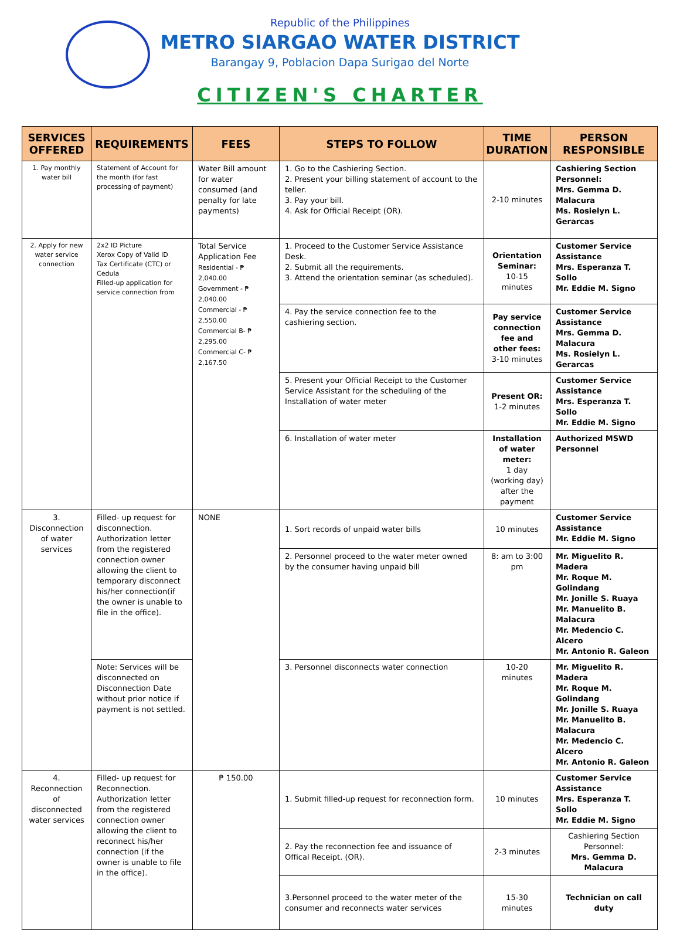Republic of the Philippines
METRO SIARGAO WATER DISTRICT
Barangay 9, Poblacion Dapa Surigao del Norte
CITIZEN'S CHARTER
| SERVICES OFFERED | REQUIREMENTS | FEES | STEPS TO FOLLOW | TIME DURATION | PERSON RESPONSIBLE |
| --- | --- | --- | --- | --- | --- |
| 1. Pay monthly water bill | Statement of Account for the month (for fast processing of payment) | Water Bill amount for water consumed (and penalty for late payments) | 1. Go to the Cashiering Section. 2. Present your billing statement of account to the teller. 3. Pay your bill. 4. Ask for Official Receipt (OR). | 2-10 minutes | Cashiering Section Personnel: Mrs. Gemma D. Malacura Ms. Rosielyn L. Gerarcas |
| 2. Apply for new water service connection | 2x2 ID Picture Xerox Copy of Valid ID Tax Certificate (CTC) or Cedula Filled-up application for service connection from | Total Service Application Fee Residential - ₱ 2,040.00 Government - ₱ 2,040.00 Commercial - ₱ 2,550.00 Commercial B- ₱ 2,295.00 Commercial C- ₱ 2,167.50 | 1. Proceed to the Customer Service Assistance Desk. 2. Submit all the requirements. 3. Attend the orientation seminar (as scheduled). | Orientation Seminar: 10-15 minutes | Customer Service Assistance Mrs. Esperanza T. Sollo Mr. Eddie M. Signo |
| | | | 4. Pay the service connection fee to the cashiering section. | Pay service connection fee and other fees: 3-10 minutes | Customer Service Assistance Mrs. Gemma D. Malacura Ms. Rosielyn L. Gerarcas |
| | | | 5. Present your Official Receipt to the Customer Service Assistant for the scheduling of the Installation of water meter | Present OR: 1-2 minutes | Customer Service Assistance Mrs. Esperanza T. Sollo Mr. Eddie M. Signo |
| | | | 6. Installation of water meter | Installation of water meter: 1 day (working day) after the payment | Authorized MSWD Personnel |
| 3. Disconnection of water services | Filled- up request for disconnection. Authorization letter from the registered connection owner allowing the client to temporary disconnect his/her connection(if the owner is unable to file in the office). | NONE | 1. Sort records of unpaid water bills | 10 minutes | Customer Service Assistance Mr. Eddie M. Signo |
| | | | 2. Personnel proceed to the water meter owned by the consumer having unpaid bill | 8: am to 3:00 pm | Mr. Miguelito R. Madera Mr. Roque M. Golindang Mr. Jonille S. Ruaya Mr. Manuelito B. Malacura Mr. Medencio C. Alcero Mr. Antonio R. Galeon |
| | Note: Services will be disconnected on Disconnection Date without prior notice if payment is not settled. | | 3. Personnel disconnects water connection | 10-20 minutes | Mr. Miguelito R. Madera Mr. Roque M. Golindang Mr. Jonille S. Ruaya Mr. Manuelito B. Malacura Mr. Medencio C. Alcero Mr. Antonio R. Galeon |
| 4. Reconnection of disconnected water services | Filled- up request for Reconnection. Authorization letter from the registered connection owner allowing the client to reconnect his/her connection (if the owner is unable to file in the office). | ₱ 150.00 | 1. Submit filled-up request for reconnection form. | 10 minutes | Customer Service Assistance Mrs. Esperanza T. Sollo Mr. Eddie M. Signo |
| | | | 2. Pay the reconnection fee and issuance of Offical Receipt. (OR). | 2-3 minutes | Cashiering Section Personnel: Mrs. Gemma D. Malacura |
| | | | 3.Personnel proceed to the water meter of the consumer and reconnects water services | 15-30 minutes | Technician on call duty |